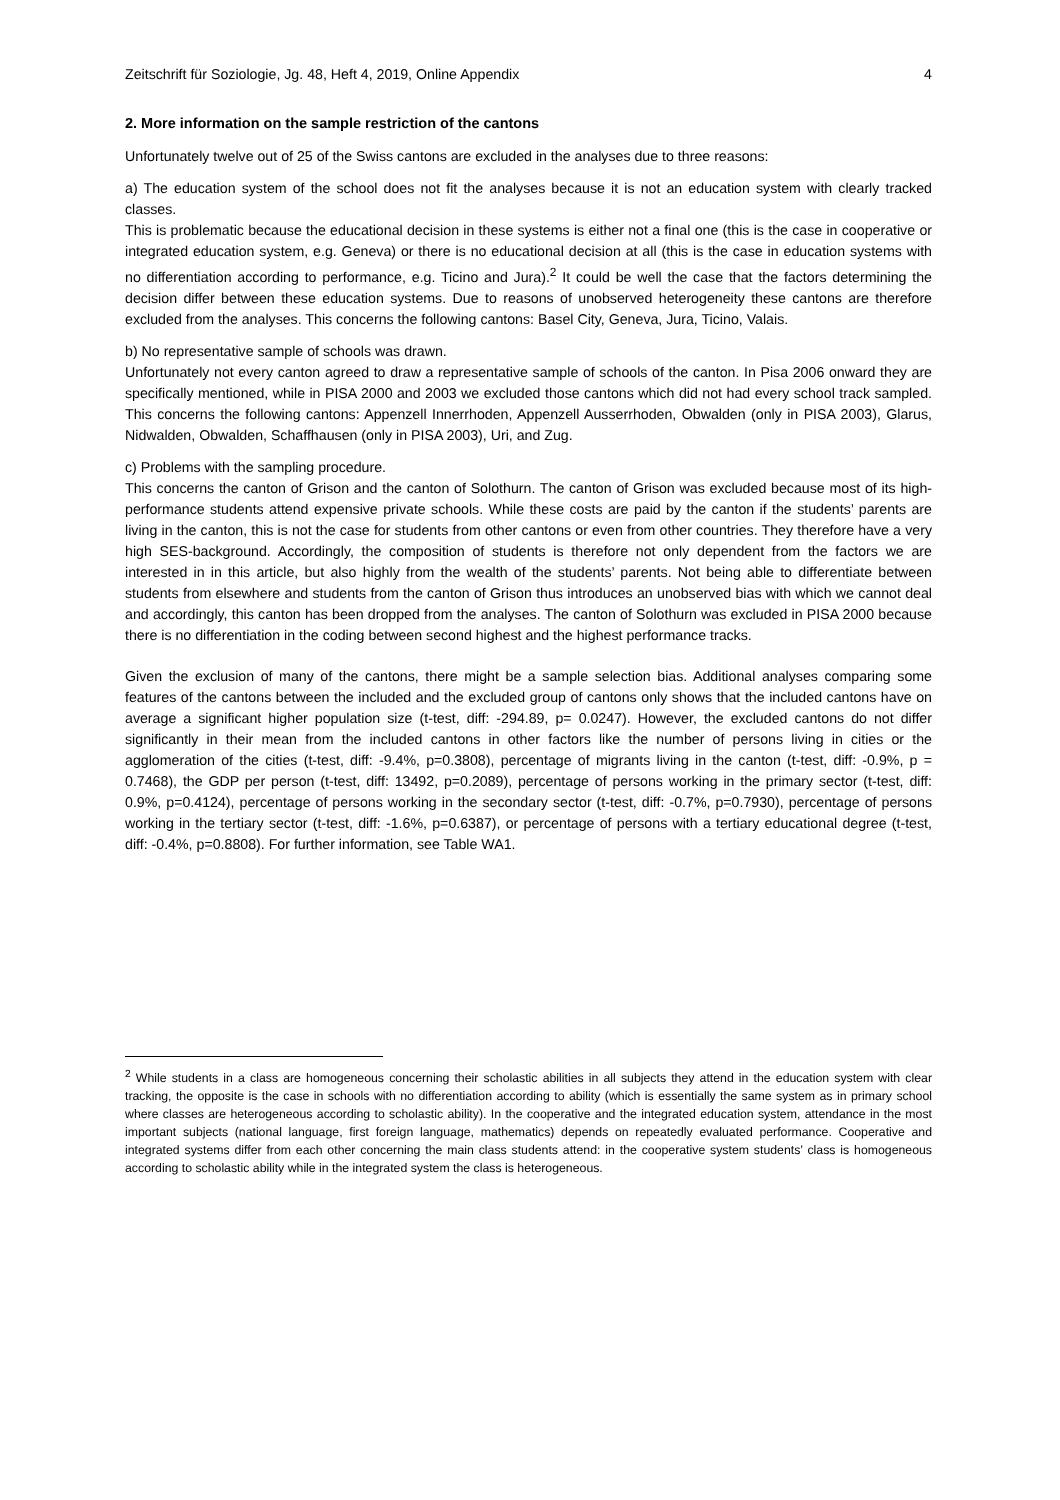Zeitschrift für Soziologie, Jg. 48, Heft 4, 2019, Online Appendix 4
2. More information on the sample restriction of the cantons
Unfortunately twelve out of 25 of the Swiss cantons are excluded in the analyses due to three reasons:
a) The education system of the school does not fit the analyses because it is not an education system with clearly tracked classes.
This is problematic because the educational decision in these systems is either not a final one (this is the case in cooperative or integrated education system, e.g. Geneva) or there is no educational decision at all (this is the case in education systems with no differentiation according to performance, e.g. Ticino and Jura).<sup>2</sup> It could be well the case that the factors determining the decision differ between these education systems. Due to reasons of unobserved heterogeneity these cantons are therefore excluded from the analyses. This concerns the following cantons: Basel City, Geneva, Jura, Ticino, Valais.
b) No representative sample of schools was drawn.
Unfortunately not every canton agreed to draw a representative sample of schools of the canton. In Pisa 2006 onward they are specifically mentioned, while in PISA 2000 and 2003 we excluded those cantons which did not had every school track sampled. This concerns the following cantons: Appenzell Innerrhoden, Appenzell Ausserrhoden, Obwalden (only in PISA 2003), Glarus, Nidwalden, Obwalden, Schaffhausen (only in PISA 2003), Uri, and Zug.
c) Problems with the sampling procedure.
This concerns the canton of Grison and the canton of Solothurn. The canton of Grison was excluded because most of its high-performance students attend expensive private schools. While these costs are paid by the canton if the students’ parents are living in the canton, this is not the case for students from other cantons or even from other countries. They therefore have a very high SES-background. Accordingly, the composition of students is therefore not only dependent from the factors we are interested in in this article, but also highly from the wealth of the students’ parents. Not being able to differentiate between students from elsewhere and students from the canton of Grison thus introduces an unobserved bias with which we cannot deal and accordingly, this canton has been dropped from the analyses. The canton of Solothurn was excluded in PISA 2000 because there is no differentiation in the coding between second highest and the highest performance tracks.
Given the exclusion of many of the cantons, there might be a sample selection bias. Additional analyses comparing some features of the cantons between the included and the excluded group of cantons only shows that the included cantons have on average a significant higher population size (t-test, diff: -294.89, p= 0.0247). However, the excluded cantons do not differ significantly in their mean from the included cantons in other factors like the number of persons living in cities or the agglomeration of the cities (t-test, diff: -9.4%, p=0.3808), percentage of migrants living in the canton (t-test, diff: -0.9%, p = 0.7468), the GDP per person (t-test, diff: 13492, p=0.2089), percentage of persons working in the primary sector (t-test, diff: 0.9%, p=0.4124), percentage of persons working in the secondary sector (t-test, diff: -0.7%, p=0.7930), percentage of persons working in the tertiary sector (t-test, diff: -1.6%, p=0.6387), or percentage of persons with a tertiary educational degree (t-test, diff: -0.4%, p=0.8808). For further information, see Table WA1.
<sup>2</sup> While students in a class are homogeneous concerning their scholastic abilities in all subjects they attend in the education system with clear tracking, the opposite is the case in schools with no differentiation according to ability (which is essentially the same system as in primary school where classes are heterogeneous according to scholastic ability). In the cooperative and the integrated education system, attendance in the most important subjects (national language, first foreign language, mathematics) depends on repeatedly evaluated performance. Cooperative and integrated systems differ from each other concerning the main class students attend: in the cooperative system students’ class is homogeneous according to scholastic ability while in the integrated system the class is heterogeneous.